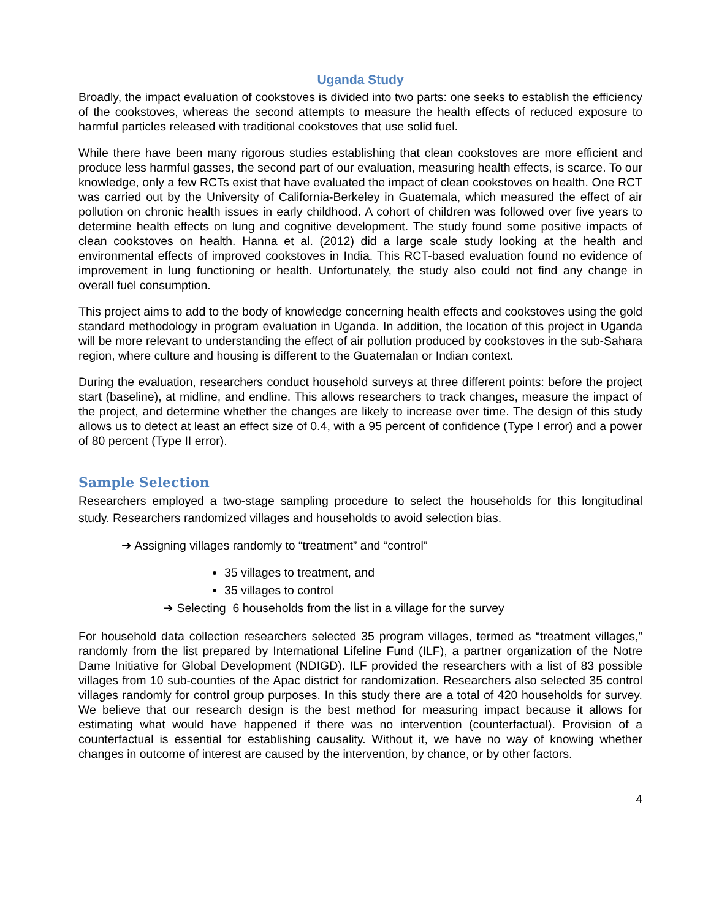Uganda Study
Broadly, the impact evaluation of cookstoves is divided into two parts: one seeks to establish the efficiency of the cookstoves, whereas the second attempts to measure the health effects of reduced exposure to harmful particles released with traditional cookstoves that use solid fuel.
While there have been many rigorous studies establishing that clean cookstoves are more efficient and produce less harmful gasses, the second part of our evaluation, measuring health effects, is scarce. To our knowledge, only a few RCTs exist that have evaluated the impact of clean cookstoves on health. One RCT was carried out by the University of California-Berkeley in Guatemala, which measured the effect of air pollution on chronic health issues in early childhood. A cohort of children was followed over five years to determine health effects on lung and cognitive development. The study found some positive impacts of clean cookstoves on health. Hanna et al. (2012) did a large scale study looking at the health and environmental effects of improved cookstoves in India. This RCT-based evaluation found no evidence of improvement in lung functioning or health. Unfortunately, the study also could not find any change in overall fuel consumption.
This project aims to add to the body of knowledge concerning health effects and cookstoves using the gold standard methodology in program evaluation in Uganda. In addition, the location of this project in Uganda will be more relevant to understanding the effect of air pollution produced by cookstoves in the sub-Sahara region, where culture and housing is different to the Guatemalan or Indian context.
During the evaluation, researchers conduct household surveys at three different points: before the project start (baseline), at midline, and endline. This allows researchers to track changes, measure the impact of the project, and determine whether the changes are likely to increase over time. The design of this study allows us to detect at least an effect size of 0.4, with a 95 percent of confidence (Type I error) and a power of 80 percent (Type II error).
Sample Selection
Researchers employed a two-stage sampling procedure to select the households for this longitudinal study. Researchers randomized villages and households to avoid selection bias.
➔ Assigning villages randomly to “treatment” and “control”
35 villages to treatment, and
35 villages to control
➔ Selecting 6 households from the list in a village for the survey
For household data collection researchers selected 35 program villages, termed as “treatment villages,” randomly from the list prepared by International Lifeline Fund (ILF), a partner organization of the Notre Dame Initiative for Global Development (NDIGD). ILF provided the researchers with a list of 83 possible villages from 10 sub-counties of the Apac district for randomization. Researchers also selected 35 control villages randomly for control group purposes. In this study there are a total of 420 households for survey. We believe that our research design is the best method for measuring impact because it allows for estimating what would have happened if there was no intervention (counterfactual). Provision of a counterfactual is essential for establishing causality. Without it, we have no way of knowing whether changes in outcome of interest are caused by the intervention, by chance, or by other factors.
4